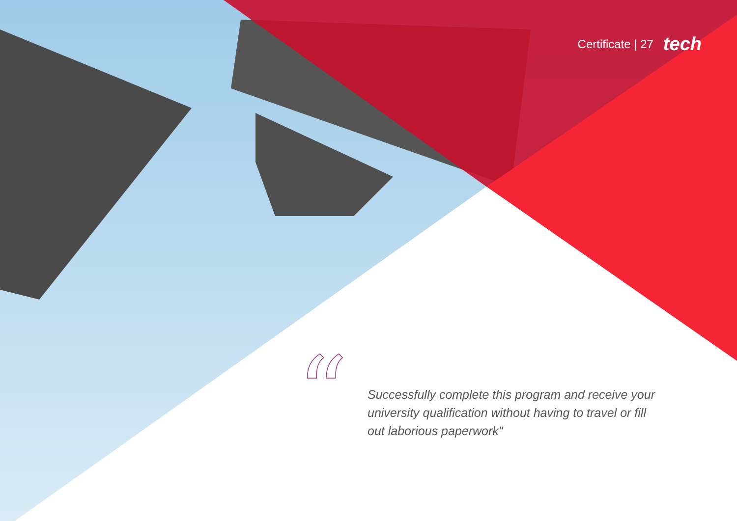Certificate | 27 tech
“
Successfully complete this program and receive your university qualification without having to travel or fill out laborious paperwork"